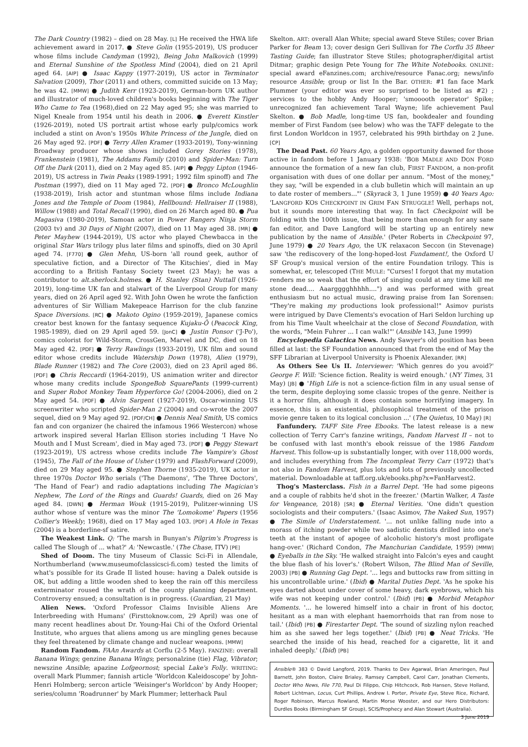The Dark Country (1982) – died on 28 May. [L] He received the HWA life achievement award in 2017. ● Steve Golin (1955-2019), US producer whose films include Candyman (1992), Being John Malkovich (1999) and Eternal Sunshine of the Spotless Mind (2004), died on 21 April aged 64. [AIP] ● Isaac Kappy (1977-2019), US actor in Terminator Salvation (2009), Thor (2011) and others, committed suicide on 13 May; he was 42. [MMW] ● Judith Kerr (1923-2019), German-born UK author and illustrator of much-loved children's books beginning with The Tiger Who Came to Tea (1968),died on 22 May aged 95; she was married to Nigel Kneale from 1954 until his death in 2006. ● Everett Kinstler (1926-2019), noted US portrait artist whose early pulp/comics work included a stint on Avon's 1950s White Princess of the Jungle, died on 26 May aged 92. [PDF] ● Terry Allen Kramer (1933-2019), Tony-winning Broadway producer whose shows included Gorey Stories (1978), Frankenstein (1981), The Addams Family (2010) and Spider-Man: Turn Off the Dark (2011), died on 2 May aged 85. [AIP] ● Peggy Lipton (1946-2019), US actress in Twin Peaks (1989-1991; 1992 film spinoff) and The Postman (1997), died on 11 May aged 72. [PDF] ● Bronco McLoughlin (1938-2019), Irish actor and stuntman whose films include Indiana Jones and the Temple of Doom (1984), Hellbound: Hellraiser II (1988), Willow (1988) and Total Recall (1990), died on 26 March aged 80. ● Pua Magasiva (1980-2019), Samoan actor in Power Rangers Ninja Storm (2003 tv) and 30 Days of Night (2007), died on 11 May aged 38. [MR] ● Peter Mayhew (1944-2019), US actor who played Chewbacca in the original Star Wars trilogy plus later films and spinoffs, died on 30 April aged 74. [F770] ● Glen Mehn, US-born 'all round geek, author of speculative fiction, and a Director of The Kitschies', died in May according to a British Fantasy Society tweet (23 May); he was a contributor to alt.sherlock.holmes. ● H. Stanley (Stan) Nuttall (1926-2019), long-time UK fan and stalwart of the Liverpool Group for many years, died on 26 April aged 92. With John Owen he wrote the fanfiction adventures of Sir William Makepeace Harrison for the club fanzine Space Diversions. [RC] ● Makoto Ogino (1959-2019), Japanese comics creator best known for the fantasy sequence Kujaku-Ō (Peacock King, 1985-1989), died on 29 April aged 59. [JonC] ● Justin Ponsor ('J-Po'), comics colorist for Wild-Storm, CrossGen, Marvel and DC, died on 18 May aged 42. [PDF] ● Terry Rawlings (1933-2019), UK film and sound editor whose credits include Watership Down (1978), Alien (1979), Blade Runner (1982) and The Core (2003), died on 23 April aged 86. [PDF] ● Chris Reccardi (1964-2019), US animation writer and director whose many credits include SpongeBob SquarePants (1999-current) and Super Robot Monkey Team Hyperforce Go! (2004-2006), died on 2 May aged 54. [PDF] ● Alvin Sargent (1927-2019), Oscar-winning US screenwriter who scripted Spider-Man 2 (2004) and co-wrote the 2007 sequel, died on 9 May aged 92. [PDF/CH] ● Dennis Neal Smith, US comics fan and con organizer (he chaired the infamous 1966 Westercon) whose artwork inspired several Harlan Ellison stories including 'I Have No Mouth and I Must Scream', died in May aged 73. [PDF] ● Peggy Stewart (1923-2019), US actress whose credits include The Vampire's Ghost (1945), The Fall of the House of Usher (1979) and FlashForward (2009), died on 29 May aged 95. ● Stephen Thorne (1935-2019), UK actor in three 1970s Doctor Who serials ('The Daemons', 'The Three Doctors', 'The Hand of Fear') and radio adaptations including The Magician's Nephew, The Lord of the Rings and Guards! Guards, died on 26 May aged 84. [DWN] ● Herman Wouk (1915-2019), Pulitzer-winning US author whose sf venture was the minor The 'Lomokome' Papers (1956 Collier's Weekly; 1968), died on 17 May aged 103. [PDF] A Hole in Texas (2004) is a borderline-sf satire.
The Weakest Link. Q: 'The marsh in Bunyan's Pilgrim's Progress is called The Slough of ... what?' A: 'Newcastle.' (The Chase, ITV) [PE]
Shed of Doom. The tiny Museum of Classic Sci-Fi in Allendale, Northumberland (www.museumofclassicsci-fi.com) tested the limits of what's possible for its Grade II listed house: having a Dalek outside is OK, but adding a little wooden shed to keep the rain off this merciless exterminator roused the wrath of the county planning department. Controversy ensued; a consultation is in progress. (Guardian, 21 May)
Alien News. 'Oxford Professor Claims Invisible Aliens Are Interbreeding with Humans' (Firsttoknow.com, 29 April) was one of many recent headlines about Dr. Young-Hai Chi of the Oxford Oriental Institute, who argues that aliens among us are mingling genes because they feel threatened by climate change and nuclear weapons. [MMW]
Random Fandom. FAAn Awards at Corflu (2-5 May). FANZINE: overall Banana Wings; genzine Banana Wings; personalzine (tie) Flag, Vibrator; newszine Ansible; apazine Lofgeornost; special Lake's Folly. WRITING: overall Mark Plummer; fannish article 'Worldcon Kaleidoscope' by John-Henri Holmberg; sercon article 'Weisinger's Worldcon' by Andy Hooper; series/column 'Roadrunner' by Mark Plummer; letterhack Paul
Skelton. ART: overall Alan White; special award Steve Stiles; cover Brian Parker for Beam 13; cover design Geri Sullivan for The Corflu 35 Bheer Tasting Guide; fan illustrator Steve Stiles; photographer/digital artist Ditmar; graphic design Pete Young for The White Notebooks. ONLINE: special award eFanzines.com; archive/resource Fanac.org; news/info resource Ansible; group or list In the Bar. OTHER: #1 fan face Mark Plummer (your editor was ever so surprised to be listed as #2) ; services to the hobby Andy Hooper; 'smooooth operator' Spike; unrecognized fan achievement Taral Wayne; life achievement Paul Skelton. ● Bob Madle, long-time US fan, bookdealer and founding member of First Fandom (see below) who was the TAFF delegate to the first London Worldcon in 1957, celebrated his 99th birthday on 2 June. [CP]
The Dead Past. 60 Years Ago, a golden opportunity dawned for those active in fandom before 1 January 1938: 'BOB MADLE AND DON FORD announce the formation of a new fan club, FIRST FANDOM, a non-profit organisation with dues of one dollar per annum. "Most of the money," they say, "will be expended in a club bulletin which will maintain an up to date roster of members..."' (Skyrack 3, 1 June 1959) ● 40 Years Ago: 'LANGFORD KOS CHECKPOINT IN GRIM FAN STRUGGLE! Well, perhaps not, but it sounds more interesting that way. In fact Checkpoint will be folding with the 100th issue, that being more than enough for any sane fan editor, and Dave Langford will be starting up an entirely new publication by the name of Ansible.' (Peter Roberts in Checkpoint 97, June 1979) ● 20 Years Ago, the UK relaxacon Seccon (in Stevenage) saw 'the rediscovery of the long-hoped-lost Fundament!, the Oxford U SF Group's musical version of the entire Foundation trilogy. This is somewhat, er, telescoped (THE MULE: "Curses! I forgot that my mutation renders me so weak that the effort of singing could at any time kill me stone dead.... Aaargggghhhhh....") and was performed with great enthusiasm but no actual music, drawing praise from Ian Sorensen: "They're making my productions look professional!" Asimov purists were intrigued by Dave Clements's evocation of Hari Seldon lurching up from his Time Vault wheelchair at the close of Second Foundation, with the words, "Mein Fuhrer ... I can walk!"' (Ansible 143, June 1999)
Encyclopedia Galactica News. Andy Sawyer's old position has been filled at last: the SF Foundation announced that from the end of May the SFF Librarian at Liverpool University is Phoenix Alexander. [RR]
As Others See Us II. Interviewer: 'Which genres do you avoid?' George F. Will: 'Science fiction. Reality is weird enough.' (NY Times, 31 May) [JB] ● 'High Life is not a science-fiction film in any usual sense of the term, despite deploying some classic tropes of the genre. Neither is it a horror film, although it does contain some horrifying imagery. In essence, this is an existential, philosophical treatment of the prison movie genre taken to its logical conclusion ...' (The Quietus, 10 May) [R]
Fanfundery. TAFF Site Free Ebooks. The latest release is a new collection of Terry Carr's fanzine writings, Fandom Harvest II – not to be confused with last month's ebook reissue of the 1986 Fandom Harvest. This follow-up is substantially longer, with over 118,000 words, and includes everything from The Incompleat Terry Carr (1972) that's not also in Fandom Harvest, plus lots and lots of previously uncollected material. Downloadable at taff.org.uk/ebooks.php?x=FanHarvest2.
Thog's Masterclass. Fish in a Barrel Dept. 'He had some pigeons and a couple of rabbits he'd shot in the freezer.' (Martin Walker, A Taste for Vengeance, 2018) [SR] ● Eternal Verities. 'One didn't question sociologists and their computers.' (Isaac Asimov, The Naked Sun, 1957) ● The Simile of Understatement. '... not unlike falling nude into a morass of itching powder while two sadistic dentists drilled into one's teeth at the instant of apogee of alcoholic history's most profligate hang-over.' (Richard Condon, The Manchurian Candidate, 1959) [MMW] ● Eyeballs in the Sky. 'He walked straight into Falcón's eyes and caught the blue flash of his lover's.' (Robert Wilson, The Blind Man of Seville, 2003) [PB] ● Running Gag Dept. '... legs and buttocks raw from sitting in his uncontrollable urine.' (Ibid) ● Marital Duties Dept. 'As he spoke his eyes darted about under cover of some heavy, dark eyebrows, which his wife was not keeping under control.' (Ibid) [PB] ● Morbid Metaphor Moments. '... he lowered himself into a chair in front of his doctor, hesitant as a man with elephant haemorrhoids that ran from nose to tail.' (Ibid) [PB] ● Firestarter Dept. 'The sound of sizzling nylon reached him as she sawed her legs together.' (Ibid) [PB] ● Neat Tricks. 'He searched the inside of his head, reached for a cigarette, lit it and inhaled deeply.' (Ibid) [PB]
Ansible® 383 © David Langford, 2019. Thanks to Dev Agarwal, Brian Ameringen, Paul Barnett, John Boston, Claire Brialey, Ramsey Campbell, Carol Carr, Jonathan Clements, Doctor Who News, File 770, Paul Di Filippo, Chip Hitchcock, Rob Hansen, Steve Holland, Robert Lichtman, Locus, Curt Phillips, Andrew I. Porter, Private Eye, Steve Rice, Richard, Roger Robinson, Marcus Rowland, Martin Morse Wooster, and our Hero Distributors: Durdles Books (Birmingham SF Group), SCIS/Prophecy and Alan Stewart (Australia). 3 June 2019